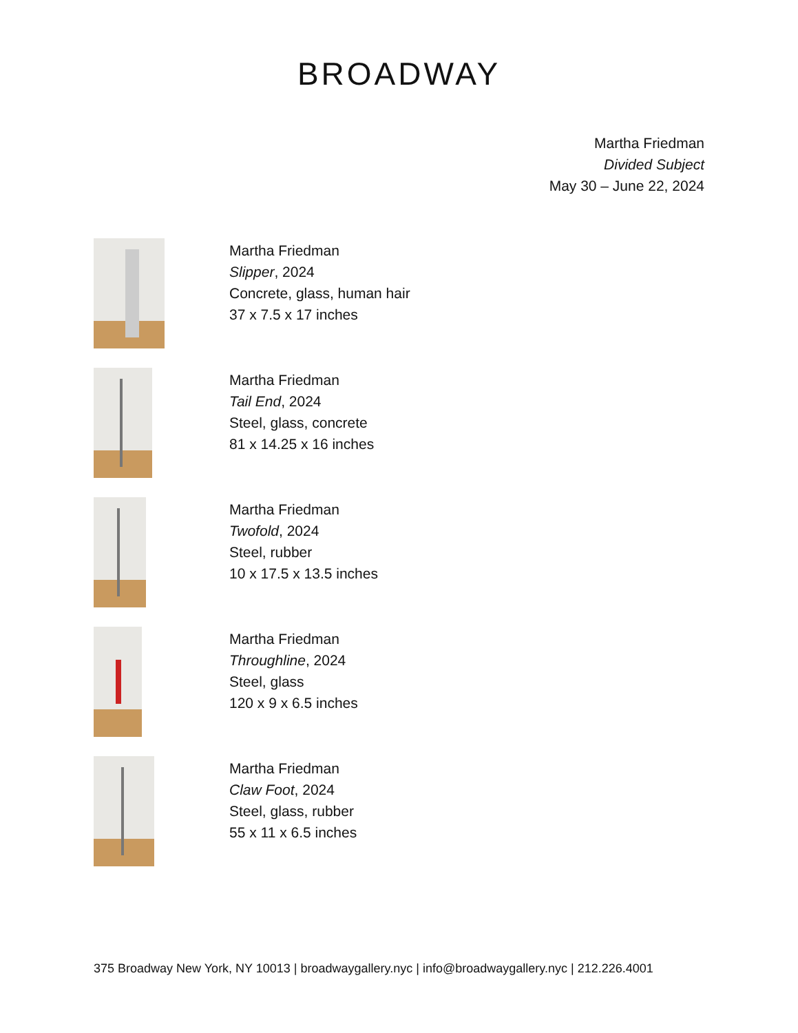BROADWAY
Martha Friedman
Divided Subject
May 30 – June 22, 2024
Martha Friedman
Slipper, 2024
Concrete, glass, human hair
37 x 7.5 x 17 inches
Martha Friedman
Tail End, 2024
Steel, glass, concrete
81 x 14.25 x 16 inches
Martha Friedman
Twofold, 2024
Steel, rubber
10 x 17.5 x 13.5 inches
Martha Friedman
Throughline, 2024
Steel, glass
120 x 9 x 6.5 inches
Martha Friedman
Claw Foot, 2024
Steel, glass, rubber
55 x 11 x 6.5 inches
375 Broadway New York, NY 10013 | broadwaygallery.nyc | info@broadwaygallery.nyc | 212.226.4001